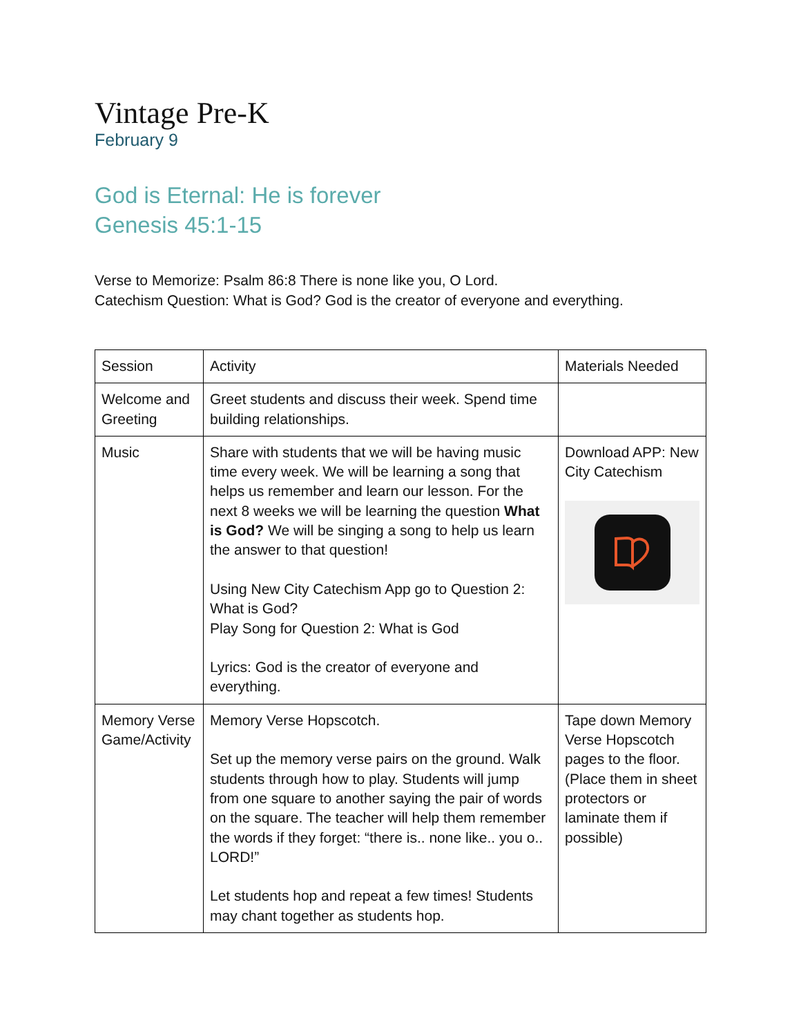Vintage Pre-K
February 9
God is Eternal: He is forever
Genesis 45:1-15
Verse to Memorize: Psalm 86:8 There is none like you, O Lord.
Catechism Question: What is God? God is the creator of everyone and everything.
| Session | Activity | Materials Needed |
| Welcome and Greeting | Greet students and discuss their week. Spend time building relationships. | |
| Music | Share with students that we will be having music time every week. We will be learning a song that helps us remember and learn our lesson. For the next 8 weeks we will be learning the question What is God? We will be singing a song to help us learn the answer to that question! Using New City Catechism App go to Question 2: What is God? Play Song for Question 2: What is God Lyrics: God is the creator of everyone and everything. | Download APP: New City Catechism |
| Memory Verse Game/Activity | Memory Verse Hopscotch. Set up the memory verse pairs on the ground. Walk students through how to play. Students will jump from one square to another saying the pair of words on the square. The teacher will help them remember the words if they forget: “there is.. none like.. you o.. LORD!” Let students hop and repeat a few times! Students may chant together as students hop. | Tape down Memory Verse Hopscotch pages to the floor. (Place them in sheet protectors or laminate them if possible) |